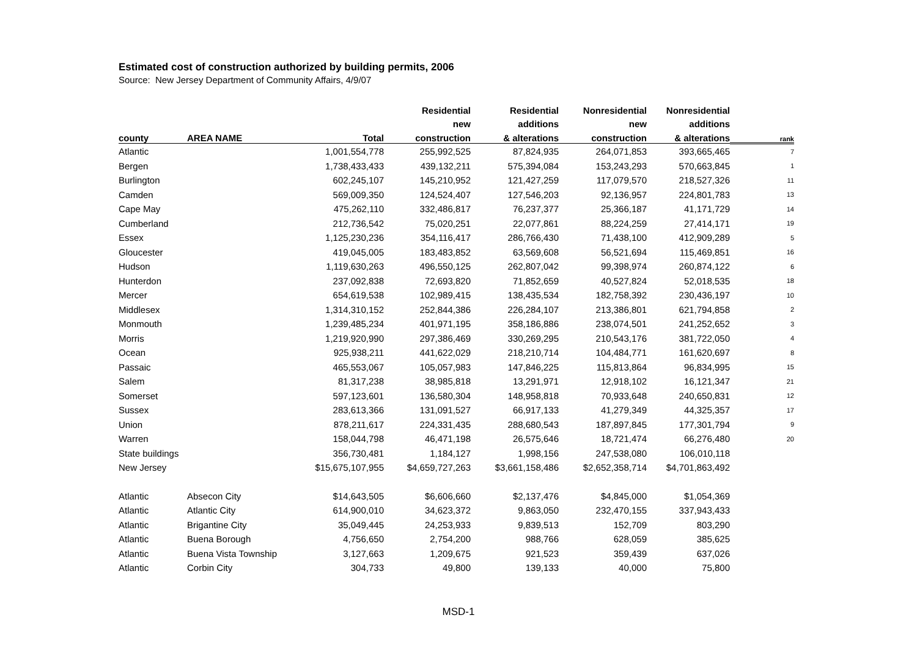Estimated cost of construction authorized by building permits, 2006
Source: New Jersey Department of Community Affairs, 4/9/07
| | | | Residential | Residential | Nonresidential | Nonresidential | |
| --- | --- | --- | --- | --- | --- | --- | --- |
| | | | new | additions | new | additions | |
| county | AREA NAME | Total | construction | & alterations | construction | & alterations | rank |
| Atlantic | | 1,001,554,778 | 255,992,525 | 87,824,935 | 264,071,853 | 393,665,465 | 7 |
| Bergen | | 1,738,433,433 | 439,132,211 | 575,394,084 | 153,243,293 | 570,663,845 | 1 |
| Burlington | | 602,245,107 | 145,210,952 | 121,427,259 | 117,079,570 | 218,527,326 | 11 |
| Camden | | 569,009,350 | 124,524,407 | 127,546,203 | 92,136,957 | 224,801,783 | 13 |
| Cape May | | 475,262,110 | 332,486,817 | 76,237,377 | 25,366,187 | 41,171,729 | 14 |
| Cumberland | | 212,736,542 | 75,020,251 | 22,077,861 | 88,224,259 | 27,414,171 | 19 |
| Essex | | 1,125,230,236 | 354,116,417 | 286,766,430 | 71,438,100 | 412,909,289 | 5 |
| Gloucester | | 419,045,005 | 183,483,852 | 63,569,608 | 56,521,694 | 115,469,851 | 16 |
| Hudson | | 1,119,630,263 | 496,550,125 | 262,807,042 | 99,398,974 | 260,874,122 | 6 |
| Hunterdon | | 237,092,838 | 72,693,820 | 71,852,659 | 40,527,824 | 52,018,535 | 18 |
| Mercer | | 654,619,538 | 102,989,415 | 138,435,534 | 182,758,392 | 230,436,197 | 10 |
| Middlesex | | 1,314,310,152 | 252,844,386 | 226,284,107 | 213,386,801 | 621,794,858 | 2 |
| Monmouth | | 1,239,485,234 | 401,971,195 | 358,186,886 | 238,074,501 | 241,252,652 | 3 |
| Morris | | 1,219,920,990 | 297,386,469 | 330,269,295 | 210,543,176 | 381,722,050 | 4 |
| Ocean | | 925,938,211 | 441,622,029 | 218,210,714 | 104,484,771 | 161,620,697 | 8 |
| Passaic | | 465,553,067 | 105,057,983 | 147,846,225 | 115,813,864 | 96,834,995 | 15 |
| Salem | | 81,317,238 | 38,985,818 | 13,291,971 | 12,918,102 | 16,121,347 | 21 |
| Somerset | | 597,123,601 | 136,580,304 | 148,958,818 | 70,933,648 | 240,650,831 | 12 |
| Sussex | | 283,613,366 | 131,091,527 | 66,917,133 | 41,279,349 | 44,325,357 | 17 |
| Union | | 878,211,617 | 224,331,435 | 288,680,543 | 187,897,845 | 177,301,794 | 9 |
| Warren | | 158,044,798 | 46,471,198 | 26,575,646 | 18,721,474 | 66,276,480 | 20 |
| State buildings | | 356,730,481 | 1,184,127 | 1,998,156 | 247,538,080 | 106,010,118 | |
| New Jersey | | $15,675,107,955 | $4,659,727,263 | $3,661,158,486 | $2,652,358,714 | $4,701,863,492 | |
| Atlantic | Absecon City | $14,643,505 | $6,606,660 | $2,137,476 | $4,845,000 | $1,054,369 | |
| Atlantic | Atlantic City | 614,900,010 | 34,623,372 | 9,863,050 | 232,470,155 | 337,943,433 | |
| Atlantic | Brigantine City | 35,049,445 | 24,253,933 | 9,839,513 | 152,709 | 803,290 | |
| Atlantic | Buena Borough | 4,756,650 | 2,754,200 | 988,766 | 628,059 | 385,625 | |
| Atlantic | Buena Vista Township | 3,127,663 | 1,209,675 | 921,523 | 359,439 | 637,026 | |
| Atlantic | Corbin City | 304,733 | 49,800 | 139,133 | 40,000 | 75,800 | |
MSD-1